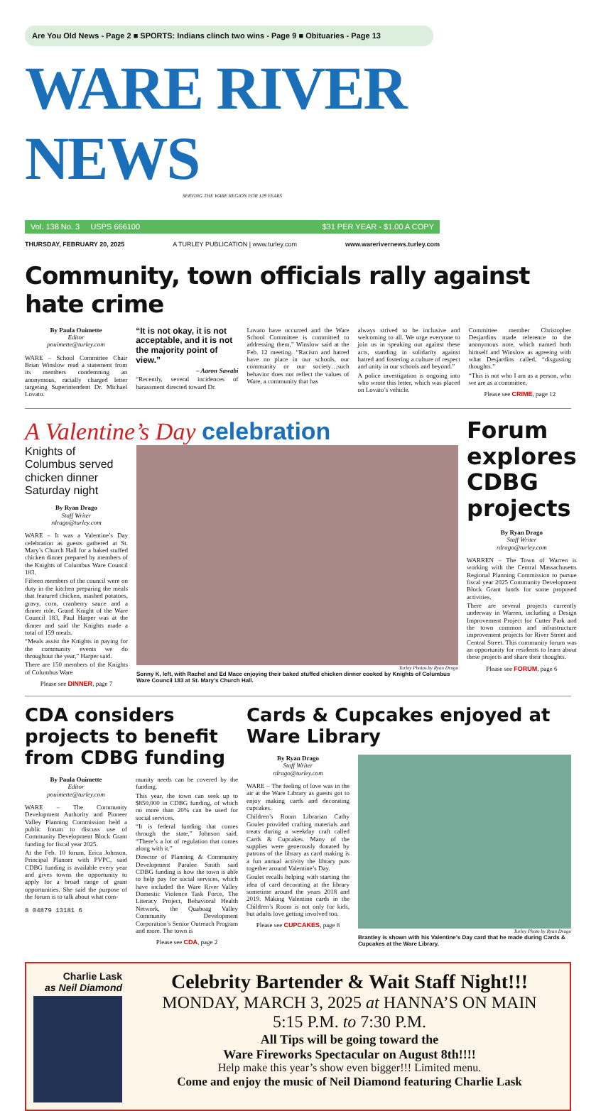Are You Old News - Page 2 ■ SPORTS: Indians clinch two wins - Page 9 ■ Obituaries - Page 13
WARE RIVER NEWS
SERVING THE WARE REGION FOR 129 YEARS
Vol. 138 No. 3 USPS 666100 $31 PER YEAR - $1.00 A COPY
THURSDAY, FEBRUARY 20, 2025 A TURLEY PUBLICATION | www.turley.com www.warerivernews.turley.com
Community, town officials rally against hate crime
By Paula Ouimette
Editor
pouimette@turley.com
WARE – School Committee Chair Brian Winslow read a statement from its members condemning an anonymous, racially charged letter targeting Superintendent Dr. Michael Lovato.
“It is not okay, it is not acceptable, and it is not the majority point of view.”
– Aaron Sawabi
“Recently, several incidences of harassment directed toward Dr.
Lovato have occurred and the Ware School Committee is committed to addressing them,” Winslow said at the Feb. 12 meeting. “Racism and hatred have no place in our schools, our community or our society…such behavior does not reflect the values of Ware, a community that has
always strived to be inclusive and welcoming to all. We urge everyone to join us in speaking out against these acts, standing in solidarity against hatred and fostering a culture of respect and unity in our schools and beyond.”
A police investigation is ongoing into who wrote this letter, which was placed on Lovato’s vehicle.
Committee member Christopher Desjardins made reference to the anonymous note, which named both himself and Winslow as agreeing with what Desjardins called, “disgusting thoughts.”
“This is not who I am as a person, who we are as a committee,
Please see CRIME, page 12
A Valentine’s Day celebration
Knights of Columbus served chicken dinner Saturday night
By Ryan Drago
Staff Writer
rdrago@turley.com
WARE – It was a Valentine’s Day celebration as guests gathered at St. Mary’s Church Hall for a baked stuffed chicken dinner prepared by members of the Knights of Columbus Ware Council 183.
Fifteen members of the council were on duty in the kitchen preparing the meals that featured chicken, mashed potatoes, gravy, corn, cranberry sauce and a dinner role. Grand Knight of the Ware Council 183, Paul Harper was at the dinner and said the Knights made a total of 159 meals.
“Meals assist the Knights in paying for the community events we do throughout the year,” Harper said.
There are 150 members of the Knights of Columbus Ware
Please see DINNER, page 7
Turley Photos by Ryan Drago
Sonny K, left, with Rachel and Ed Mace enjoying their baked stuffed chicken dinner cooked by Knights of Columbus Ware Council 183 at St. Mary’s Church Hall.
Forum explores CDBG projects
By Ryan Drago
Staff Writer
rdrago@turley.com
WARREN – The Town of Warren is working with the Central Massachusetts Regional Planning Commission to pursue fiscal year 2025 Community Development Block Grant funds for some proposed activities.
There are several projects currently underway in Warren, including a Design Improvement Project for Cutter Park and the town common and infrastructure improvement projects for River Street and Central Street. This community forum was an opportunity for residents to learn about these projects and share their thoughts.
Please see FORUM, page 6
CDA considers projects to benefit from CDBG funding
By Paula Ouimette
Editor
pouimette@turley.com
WARE – The Community Development Authority and Pioneer Valley Planning Commission held a public forum to discuss use of Community Development Block Grant funding for fiscal year 2025.
At the Feb. 10 forum, Erica Johnson, Principal Planner with PVPC, said CDBG funding is available every year and gives towns the opportunity to apply for a broad range of grant opportunities. She said the purpose of the forum is to talk about what com-
8 04879 13181 6
munity needs can be covered by the funding.
This year, the town can seek up to $850,000 in CDBG funding, of which no more than 20% can be used for social services.
“It is federal funding that comes through the state,” Johnson said. “There’s a lot of regulation that comes along with it.”
Director of Planning & Community Development Paralee Smith said CDBG funding is how the town is able to help pay for social services, which have included the Ware River Valley Domestic Violence Task Force, The Literacy Project, Behavioral Health Network, the Quaboag Valley Community Development Corporation’s Senior Outreach Program and more. The town is
Please see CDA, page 2
Cards & Cupcakes enjoyed at Ware Library
By Ryan Drago
Staff Writer
rdrago@turley.com
WARE – The feeling of love was in the air at the Ware Library as guests got to enjoy making cards and decorating cupcakes.
Children’s Room Librarian Cathy Goulet provided crafting materials and treats during a weekday craft called Cards & Cupcakes. Many of the supplies were generously donated by patrons of the library as card making is a fun annual activity the library puts together around Valentine’s Day.
Goulet recalls helping with starting the idea of card decorating at the library sometime around the years 2018 and 2019. Making Valentine cards in the Children’s Room is not only for kids, but adults love getting involved too.
Please see CUPCAKES, page 8
Turley Photo by Ryan Drago
Brantley is shown with his Valentine’s Day card that he made during Cards & Cupcakes at the Ware Library.
Charlie Lask
as Neil Diamond
Celebrity Bartender & Wait Staff Night!!!
MONDAY, MARCH 3, 2025 at HANNA’S ON MAIN
5:15 P.M. to 7:30 P.M.
All Tips will be going toward the
Ware Fireworks Spectacular on August 8th!!!!
Help make this year’s show even bigger!!! Limited menu.
Come and enjoy the music of Neil Diamond featuring Charlie Lask